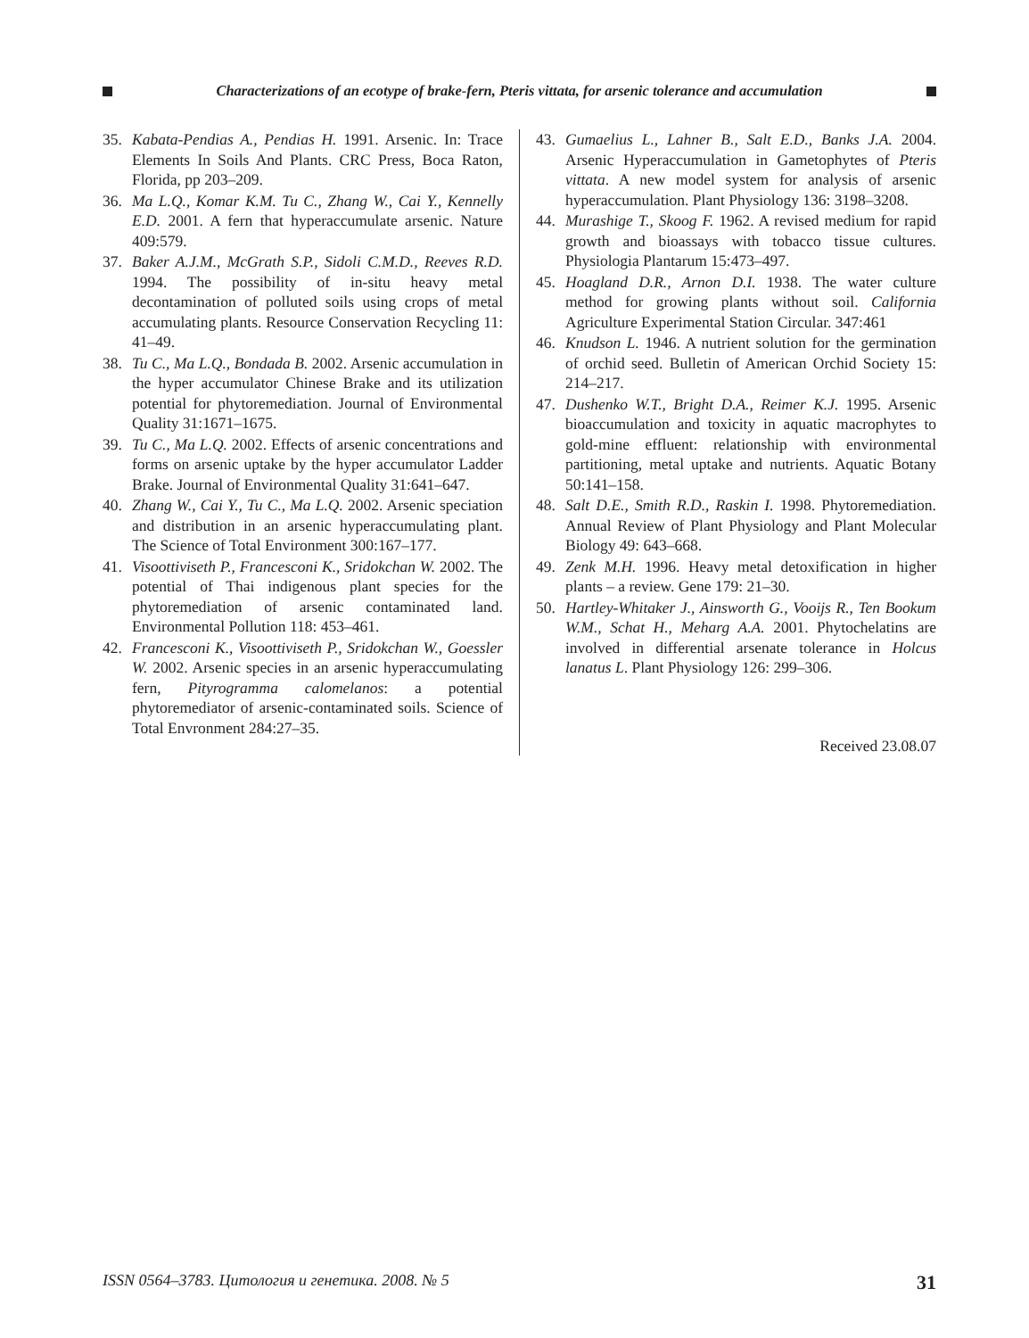Characterizations of an ecotype of brake-fern, Pteris vittata, for arsenic tolerance and accumulation
35. Kabata-Pendias A., Pendias H. 1991. Arsenic. In: Trace Elements In Soils And Plants. CRC Press, Boca Raton, Florida, pp 203–209.
36. Ma L.Q., Komar K.M. Tu C., Zhang W., Cai Y., Kennelly E.D. 2001. A fern that hyperaccumulate arsenic. Nature 409:579.
37. Baker A.J.M., McGrath S.P., Sidoli C.M.D., Reeves R.D. 1994. The possibility of in-situ heavy metal decontamination of polluted soils using crops of metal accumulating plants. Resource Conservation Recycling 11: 41–49.
38. Tu C., Ma L.Q., Bondada B. 2002. Arsenic accumulation in the hyper accumulator Chinese Brake and its utilization potential for phytoremediation. Journal of Environmental Quality 31:1671–1675.
39. Tu C., Ma L.Q. 2002. Effects of arsenic concentrations and forms on arsenic uptake by the hyper accumulator Ladder Brake. Journal of Environmental Quality 31:641–647.
40. Zhang W., Cai Y., Tu C., Ma L.Q. 2002. Arsenic speciation and distribution in an arsenic hyperaccumulating plant. The Science of Total Environment 300:167–177.
41. Visoottiviseth P., Francesconi K., Sridokchan W. 2002. The potential of Thai indigenous plant species for the phytoremediation of arsenic contaminated land. Environmental Pollution 118: 453–461.
42. Francesconi K., Visoottiviseth P., Sridokchan W., Goessler W. 2002. Arsenic species in an arsenic hyperaccumulating fern, Pityrogramma calomelanos: a potential phytoremediator of arsenic-contaminated soils. Science of Total Envronment 284:27–35.
43. Gumaelius L., Lahner B., Salt E.D., Banks J.A. 2004. Arsenic Hyperaccumulation in Gametophytes of Pteris vittata. A new model system for analysis of arsenic hyperaccumulation. Plant Physiology 136: 3198–3208.
44. Murashige T., Skoog F. 1962. A revised medium for rapid growth and bioassays with tobacco tissue cultures. Physiologia Plantarum 15:473–497.
45. Hoagland D.R., Arnon D.I. 1938. The water culture method for growing plants without soil. California Agriculture Experimental Station Circular. 347:461
46. Knudson L. 1946. A nutrient solution for the germination of orchid seed. Bulletin of American Orchid Society 15: 214–217.
47. Dushenko W.T., Bright D.A., Reimer K.J. 1995. Arsenic bioaccumulation and toxicity in aquatic macrophytes to gold-mine effluent: relationship with environmental partitioning, metal uptake and nutrients. Aquatic Botany 50:141–158.
48. Salt D.E., Smith R.D., Raskin I. 1998. Phytoremediation. Annual Review of Plant Physiology and Plant Molecular Biology 49: 643–668.
49. Zenk M.H. 1996. Heavy metal detoxification in higher plants – a review. Gene 179: 21–30.
50. Hartley-Whitaker J., Ainsworth G., Vooijs R., Ten Bookum W.M., Schat H., Meharg A.A. 2001. Phytochelatins are involved in differential arsenate tolerance in Holcus lanatus L. Plant Physiology 126: 299–306.
Received 23.08.07
ISSN 0564–3783. Цитология и генетика. 2008. № 5 31